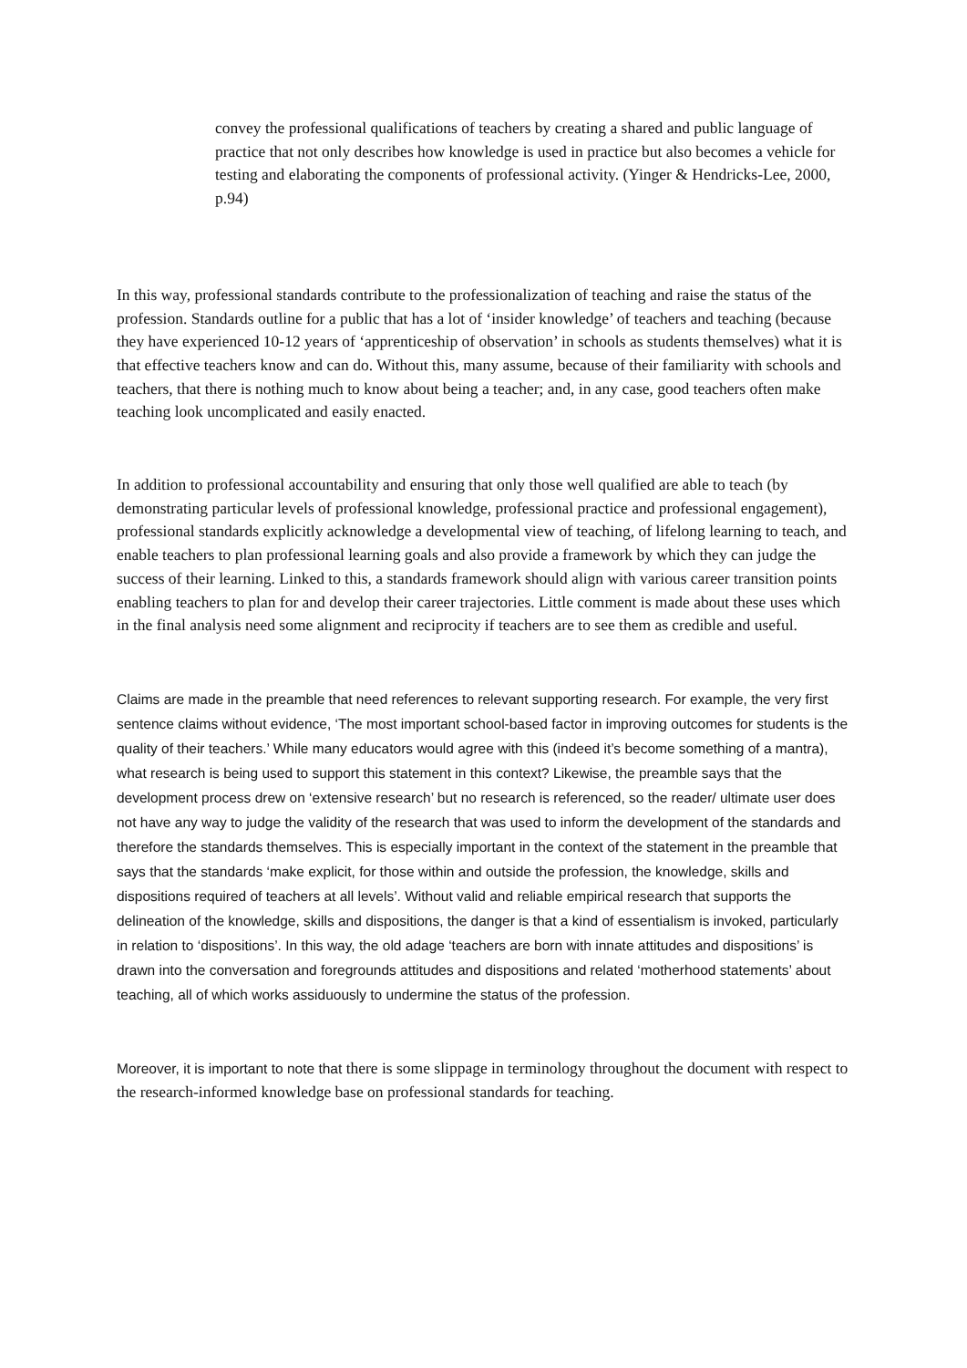convey the professional qualifications of teachers by creating a shared and public language of practice that not only describes how knowledge is used in practice but also becomes a vehicle for testing and elaborating the components of professional activity. (Yinger & Hendricks-Lee, 2000, p.94)
In this way, professional standards contribute to the professionalization of teaching and raise the status of the profession. Standards outline for a public that has a lot of ‘insider knowledge’ of teachers and teaching (because they have experienced 10-12 years of ‘apprenticeship of observation’ in schools as students themselves) what it is that effective teachers know and can do. Without this, many assume, because of their familiarity with schools and teachers, that there is nothing much to know about being a teacher; and, in any case, good teachers often make teaching look uncomplicated and easily enacted.
In addition to professional accountability and ensuring that only those well qualified are able to teach (by demonstrating particular levels of professional knowledge, professional practice and professional engagement), professional standards explicitly acknowledge a developmental view of teaching, of lifelong learning to teach, and enable teachers to plan professional learning goals and also provide a framework by which they can judge the success of their learning. Linked to this, a standards framework should align with various career transition points enabling teachers to plan for and develop their career trajectories. Little comment is made about these uses which in the final analysis need some alignment and reciprocity if teachers are to see them as credible and useful.
Claims are made in the preamble that need references to relevant supporting research. For example, the very first sentence claims without evidence, ‘The most important school-based factor in improving outcomes for students is the quality of their teachers.’ While many educators would agree with this (indeed it’s become something of a mantra), what research is being used to support this statement in this context? Likewise, the preamble says that the development process drew on ‘extensive research’ but no research is referenced, so the reader/ ultimate user does not have any way to judge the validity of the research that was used to inform the development of the standards and therefore the standards themselves. This is especially important in the context of the statement in the preamble that says that the standards ‘make explicit, for those within and outside the profession, the knowledge, skills and dispositions required of teachers at all levels’. Without valid and reliable empirical research that supports the delineation of the knowledge, skills and dispositions, the danger is that a kind of essentialism is invoked, particularly in relation to ‘dispositions’. In this way, the old adage ‘teachers are born with innate attitudes and dispositions’ is drawn into the conversation and foregrounds attitudes and dispositions and related ‘motherhood statements’ about teaching, all of which works assiduously to undermine the status of the profession.
Moreover, it is important to note that there is some slippage in terminology throughout the document with respect to the research-informed knowledge base on professional standards for teaching.